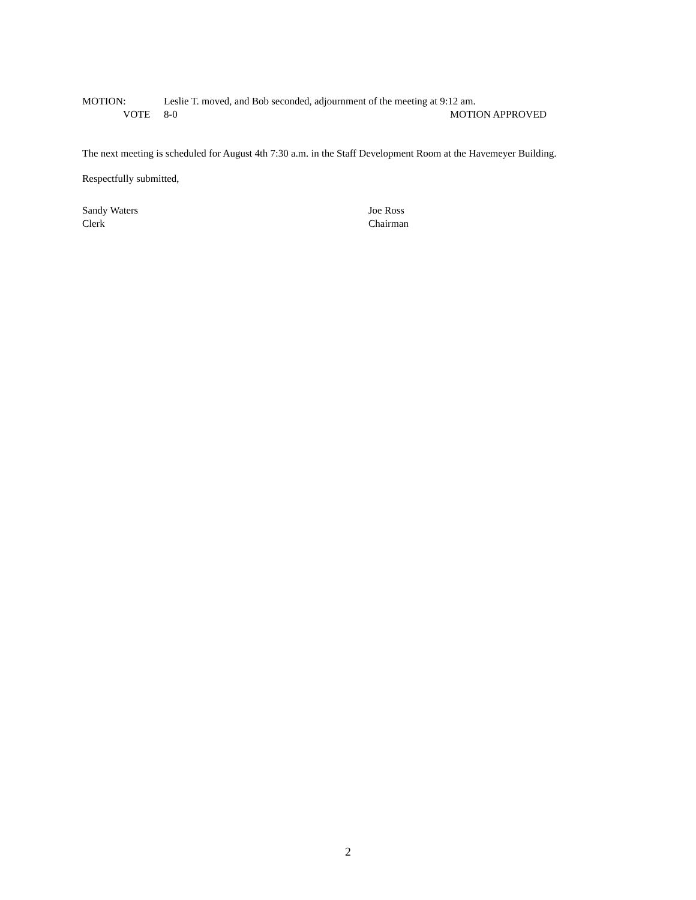MOTION: Leslie T. moved, and Bob seconded, adjournment of the meeting at 9:12 am.
VOTE 8-0 MOTION APPROVED
The next meeting is scheduled for August 4th 7:30 a.m. in the Staff Development Room at the Havemeyer Building.
Respectfully submitted,
Sandy Waters Joe Ross
Clerk Chairman
2